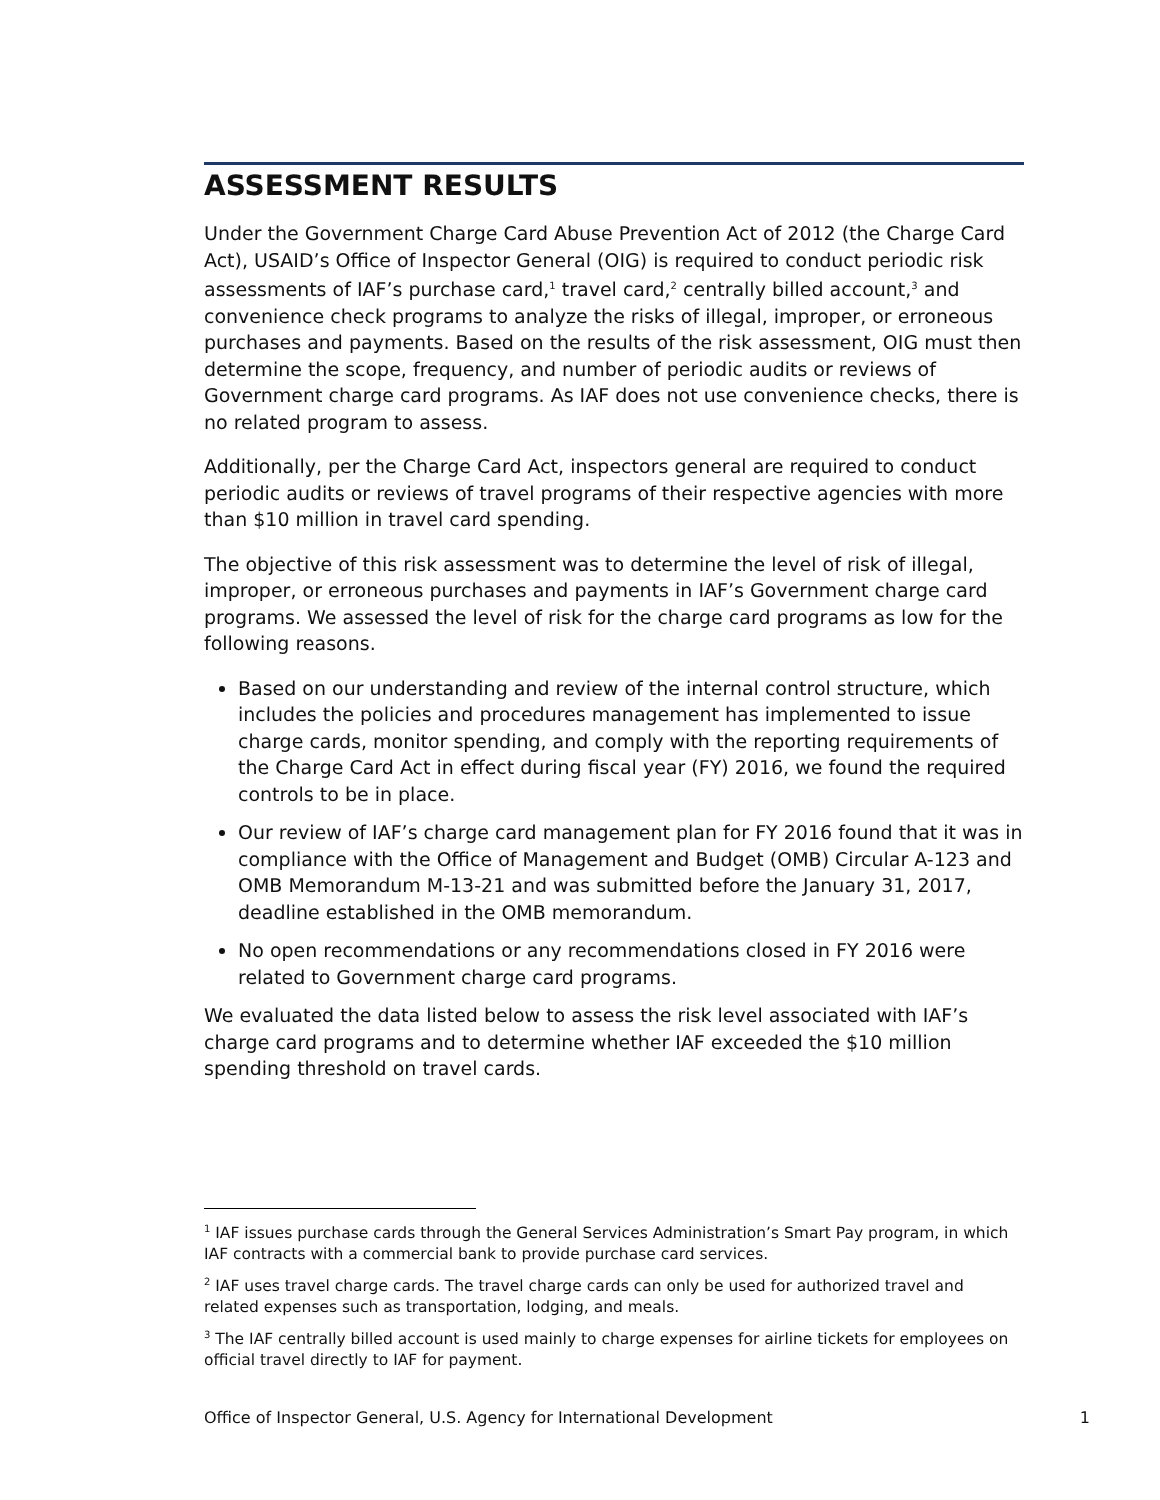ASSESSMENT RESULTS
Under the Government Charge Card Abuse Prevention Act of 2012 (the Charge Card Act), USAID’s Office of Inspector General (OIG) is required to conduct periodic risk assessments of IAF’s purchase card,<sup>1</sup> travel card,<sup>2</sup> centrally billed account,<sup>3</sup> and convenience check programs to analyze the risks of illegal, improper, or erroneous purchases and payments. Based on the results of the risk assessment, OIG must then determine the scope, frequency, and number of periodic audits or reviews of Government charge card programs. As IAF does not use convenience checks, there is no related program to assess.
Additionally, per the Charge Card Act, inspectors general are required to conduct periodic audits or reviews of travel programs of their respective agencies with more than $10 million in travel card spending.
The objective of this risk assessment was to determine the level of risk of illegal, improper, or erroneous purchases and payments in IAF’s Government charge card programs. We assessed the level of risk for the charge card programs as low for the following reasons.
Based on our understanding and review of the internal control structure, which includes the policies and procedures management has implemented to issue charge cards, monitor spending, and comply with the reporting requirements of the Charge Card Act in effect during fiscal year (FY) 2016, we found the required controls to be in place.
Our review of IAF’s charge card management plan for FY 2016 found that it was in compliance with the Office of Management and Budget (OMB) Circular A-123 and OMB Memorandum M-13-21 and was submitted before the January 31, 2017, deadline established in the OMB memorandum.
No open recommendations or any recommendations closed in FY 2016 were related to Government charge card programs.
We evaluated the data listed below to assess the risk level associated with IAF’s charge card programs and to determine whether IAF exceeded the $10 million spending threshold on travel cards.
<sup>1</sup> IAF issues purchase cards through the General Services Administration’s Smart Pay program, in which IAF contracts with a commercial bank to provide purchase card services.
<sup>2</sup> IAF uses travel charge cards. The travel charge cards can only be used for authorized travel and related expenses such as transportation, lodging, and meals.
<sup>3</sup> The IAF centrally billed account is used mainly to charge expenses for airline tickets for employees on official travel directly to IAF for payment.
Office of Inspector General, U.S. Agency for International Development 1